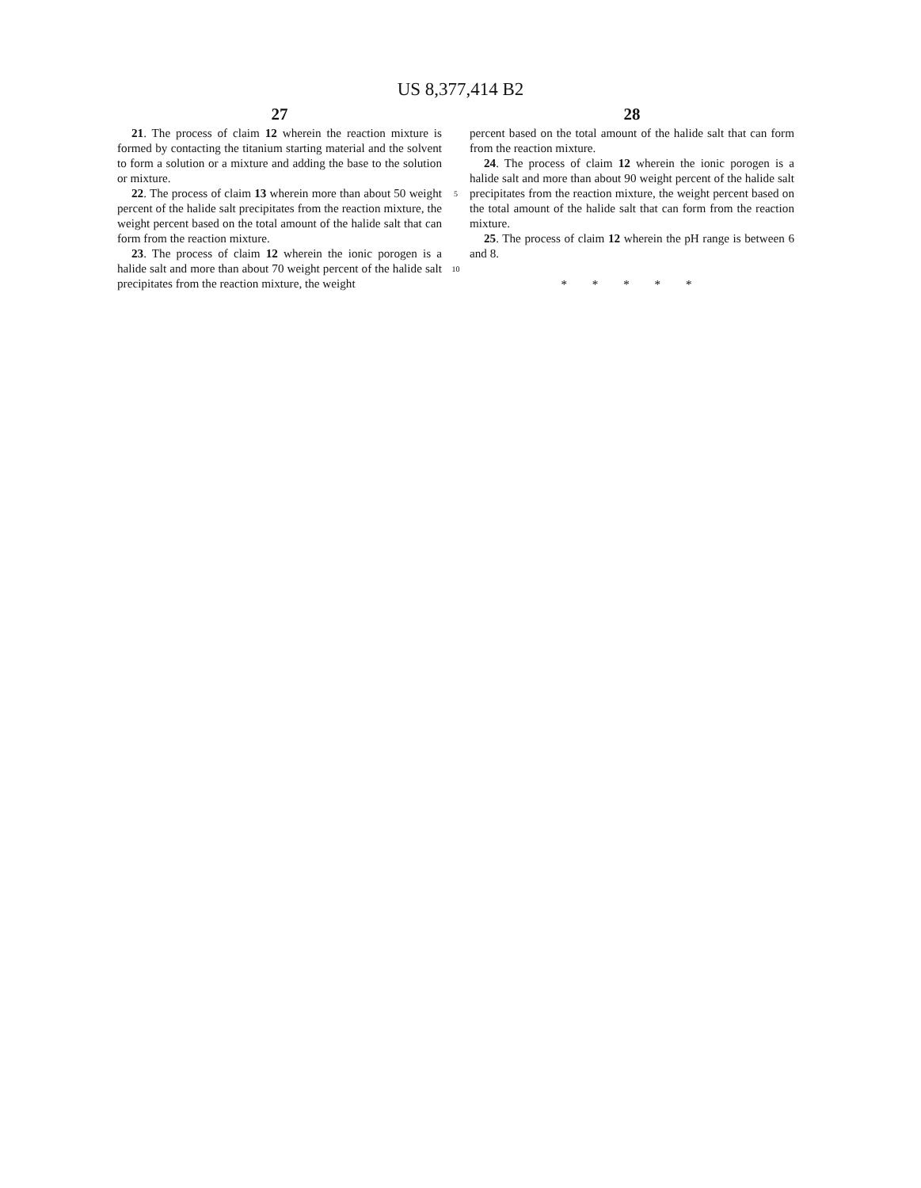US 8,377,414 B2
27
21. The process of claim 12 wherein the reaction mixture is formed by contacting the titanium starting material and the solvent to form a solution or a mixture and adding the base to the solution or mixture.
22. The process of claim 13 wherein more than about 50 weight percent of the halide salt precipitates from the reaction mixture, the weight percent based on the total amount of the halide salt that can form from the reaction mixture.
23. The process of claim 12 wherein the ionic porogen is a halide salt and more than about 70 weight percent of the halide salt precipitates from the reaction mixture, the weight
5
10
28
percent based on the total amount of the halide salt that can form from the reaction mixture.
24. The process of claim 12 wherein the ionic porogen is a halide salt and more than about 90 weight percent of the halide salt precipitates from the reaction mixture, the weight percent based on the total amount of the halide salt that can form from the reaction mixture.
25. The process of claim 12 wherein the pH range is between 6 and 8.
* * * * *